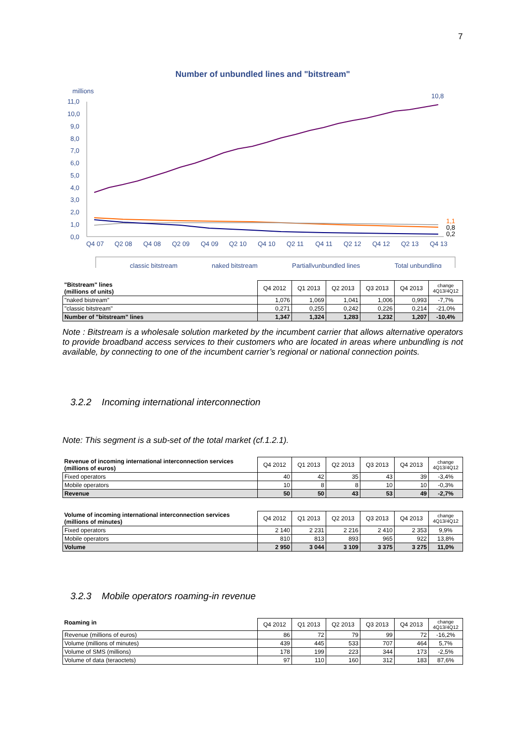7
Number of unbundled lines and "bitstream"
millions
11,0
10,0
9,0
8,0
7,0
6,0
5,0
4,0
3,0
2,0
1,0
0,0
10,8
1,1
0,8
0,2
Q4 07
Q2 08
Q4 08
Q2 09
Q4 09
Q2 10
Q4 10
Q2 11
Q4 11
Q2 12
Q4 12
Q2 13
Q4 13
classic bitstream
naked bitstream
Partiallyunbundled lines
Total unbundling
| "Bitstream" lines (millions of units) | Q4 2012 | Q1 2013 | Q2 2013 | Q3 2013 | Q4 2013 | change 4Q13/4Q12 |
| --- | --- | --- | --- | --- | --- | --- |
| "naked bistream" | 1,076 | 1,069 | 1,041 | 1,006 | 0,993 | -7,7% |
| "classic bitstream" | 0,271 | 0,255 | 0,242 | 0,226 | 0,214 | -21,0% |
| Number of "bitstream" lines | 1,347 | 1,324 | 1,283 | 1,232 | 1,207 | -10,4% |
Note : Bitstream is a wholesale solution marketed by the incumbent carrier that allows alternative operators to provide broadband access services to their customers who are located in areas where unbundling is not available, by connecting to one of the incumbent carrier’s regional or national connection points.
3.2.2 Incoming international interconnection
Note: This segment is a sub-set of the total market (cf.1.2.1).
| Revenue of incoming international interconnection services (millions of euros) | Q4 2012 | Q1 2013 | Q2 2013 | Q3 2013 | Q4 2013 | change 4Q13/4Q12 |
| --- | --- | --- | --- | --- | --- | --- |
| Fixed operators | 40 | 42 | 35 | 43 | 39 | -3,4% |
| Mobile operators | 10 | 8 | 8 | 10 | 10 | -0,3% |
| Revenue | 50 | 50 | 43 | 53 | 49 | -2,7% |
| Volume of incoming international interconnection services (millions of minutes) | Q4 2012 | Q1 2013 | Q2 2013 | Q3 2013 | Q4 2013 | change 4Q13/4Q12 |
| --- | --- | --- | --- | --- | --- | --- |
| Fixed operators | 2 140 | 2 231 | 2 216 | 2 410 | 2 353 | 9,9% |
| Mobile operators | 810 | 813 | 893 | 965 | 922 | 13,8% |
| Volume | 2 950 | 3 044 | 3 109 | 3 375 | 3 275 | 11,0% |
3.2.3 Mobile operators roaming-in revenue
| Roaming in | Q4 2012 | Q1 2013 | Q2 2013 | Q3 2013 | Q4 2013 | change 4Q13/4Q12 |
| --- | --- | --- | --- | --- | --- | --- |
| Revenue (millions of euros) | 86 | 72 | 79 | 99 | 72 | -16,2% |
| Volume (millions of minutes) | 439 | 445 | 533 | 707 | 464 | 5,7% |
| Volume of SMS (millions) | 178 | 199 | 223 | 344 | 173 | -2,5% |
| Volume of data (teraoctets) | 97 | 110 | 160 | 312 | 183 | 87,6% |